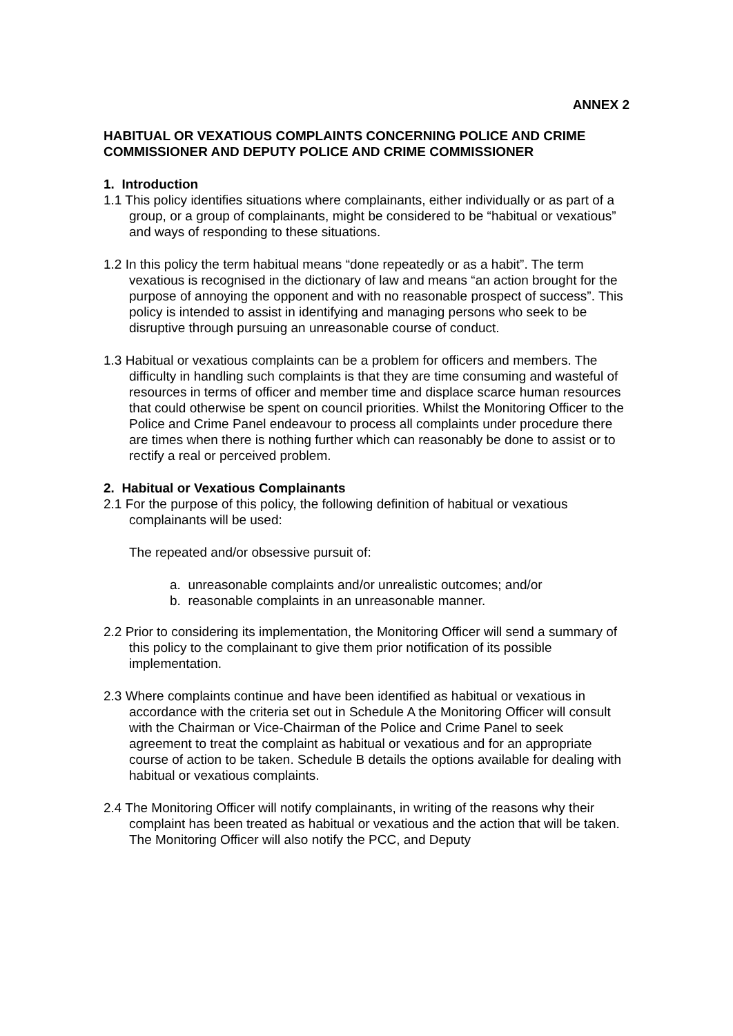ANNEX 2
HABITUAL OR VEXATIOUS COMPLAINTS CONCERNING POLICE AND CRIME COMMISSIONER AND DEPUTY POLICE AND CRIME COMMISSIONER
1. Introduction
1.1 This policy identifies situations where complainants, either individually or as part of a group, or a group of complainants, might be considered to be “habitual or vexatious” and ways of responding to these situations.
1.2 In this policy the term habitual means “done repeatedly or as a habit”. The term vexatious is recognised in the dictionary of law and means “an action brought for the purpose of annoying the opponent and with no reasonable prospect of success”. This policy is intended to assist in identifying and managing persons who seek to be disruptive through pursuing an unreasonable course of conduct.
1.3 Habitual or vexatious complaints can be a problem for officers and members. The difficulty in handling such complaints is that they are time consuming and wasteful of resources in terms of officer and member time and displace scarce human resources that could otherwise be spent on council priorities. Whilst the Monitoring Officer to the Police and Crime Panel endeavour to process all complaints under procedure there are times when there is nothing further which can reasonably be done to assist or to rectify a real or perceived problem.
2. Habitual or Vexatious Complainants
2.1 For the purpose of this policy, the following definition of habitual or vexatious complainants will be used:
The repeated and/or obsessive pursuit of:
a. unreasonable complaints and/or unrealistic outcomes; and/or
b. reasonable complaints in an unreasonable manner.
2.2 Prior to considering its implementation, the Monitoring Officer will send a summary of this policy to the complainant to give them prior notification of its possible implementation.
2.3 Where complaints continue and have been identified as habitual or vexatious in accordance with the criteria set out in Schedule A the Monitoring Officer will consult with the Chairman or Vice-Chairman of the Police and Crime Panel to seek agreement to treat the complaint as habitual or vexatious and for an appropriate course of action to be taken. Schedule B details the options available for dealing with habitual or vexatious complaints.
2.4 The Monitoring Officer will notify complainants, in writing of the reasons why their complaint has been treated as habitual or vexatious and the action that will be taken. The Monitoring Officer will also notify the PCC, and Deputy